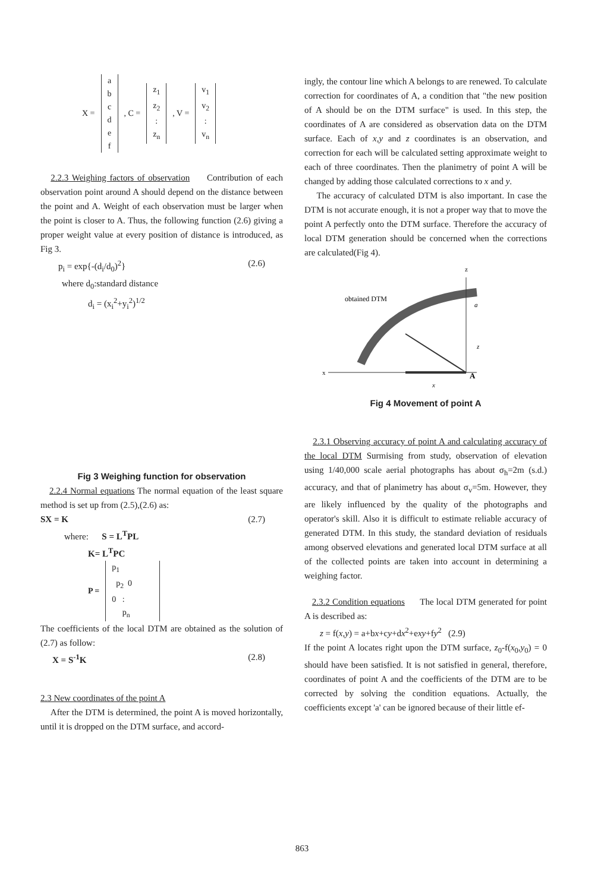X =
a
b
c
d
e
f
, C =
z<sub>1</sub>
z<sub>2</sub>
:
z<sub>n</sub>
, V =
v<sub>1</sub>
v<sub>2</sub>
:
v<sub>n</sub>
2.2.3 Weighing factors of observation Contribution of each observation point around A should depend on the distance between the point and A. Weight of each observation must be larger when the point is closer to A. Thus, the following function (2.6) giving a proper weight value at every position of distance is introduced, as Fig 3.
p<sub>i</sub> = exp{-(d<sub>i</sub>/d<sub>0</sub>)<sup>2</sup>} (2.6)
where d<sub>0</sub>:standard distance
d<sub>i</sub> = (x<sub>i</sub><sup>2</sup>+y<sub>i</sub><sup>2</sup>)<sup>1/2</sup>
Fig 3 Weighing function for observation
2.2.4 Normal equations The normal equation of the least square method is set up from (2.5),(2.6) as:
SX = K (2.7)
where: S = L<sup>T</sup>PL
K= L<sup>T</sup>PC
P =
p<sub>1</sub>
p<sub>2</sub> 0
0 :
p<sub>n</sub>
The coefficients of the local DTM are obtained as the solution of (2.7) as follow:
X = S<sup>-1</sup>K (2.8)
2.3 New coordinates of the point A
After the DTM is determined, the point A is moved horizontally, until it is dropped on the DTM surface, and accord-
ingly, the contour line which A belongs to are renewed. To calculate correction for coordinates of A, a condition that "the new position of A should be on the DTM surface" is used. In this step, the coordinates of A are considered as observation data on the DTM surface. Each of x,y and z coordinates is an observation, and correction for each will be calculated setting approximate weight to each of three coordinates. Then the planimetry of point A will be changed by adding those calculated corrections to x and y.
The accuracy of calculated DTM is also important. In case the DTM is not accurate enough, it is not a proper way that to move the point A perfectly onto the DTM surface. Therefore the accuracy of local DTM generation should be concerned when the corrections are calculated(Fig 4).
z
x
obtained DTM
A
a
z
x
Fig 4 Movement of point A
2.3.1 Observing accuracy of point A and calculating accuracy of the local DTM Surmising from study, observation of elevation using 1/40,000 scale aerial photographs has about σ<sub>h</sub>=2m (s.d.) accuracy, and that of planimetry has about σ<sub>v</sub>=5m. However, they are likely influenced by the quality of the photographs and operator's skill. Also it is difficult to estimate reliable accuracy of generated DTM. In this study, the standard deviation of residuals among observed elevations and generated local DTM surface at all of the collected points are taken into account in determining a weighing factor.
2.3.2 Condition equations The local DTM generated for point A is described as:
z = f(x,y) = a+bx+cy+dx<sup>2</sup>+exy+fy<sup>2</sup> (2.9)
If the point A locates right upon the DTM surface, z<sub>0</sub>-f(x<sub>0</sub>,y<sub>0</sub>) = 0 should have been satisfied. It is not satisfied in general, therefore, coordinates of point A and the coefficients of the DTM are to be corrected by solving the condition equations. Actually, the coefficients except 'a' can be ignored because of their little ef-
863